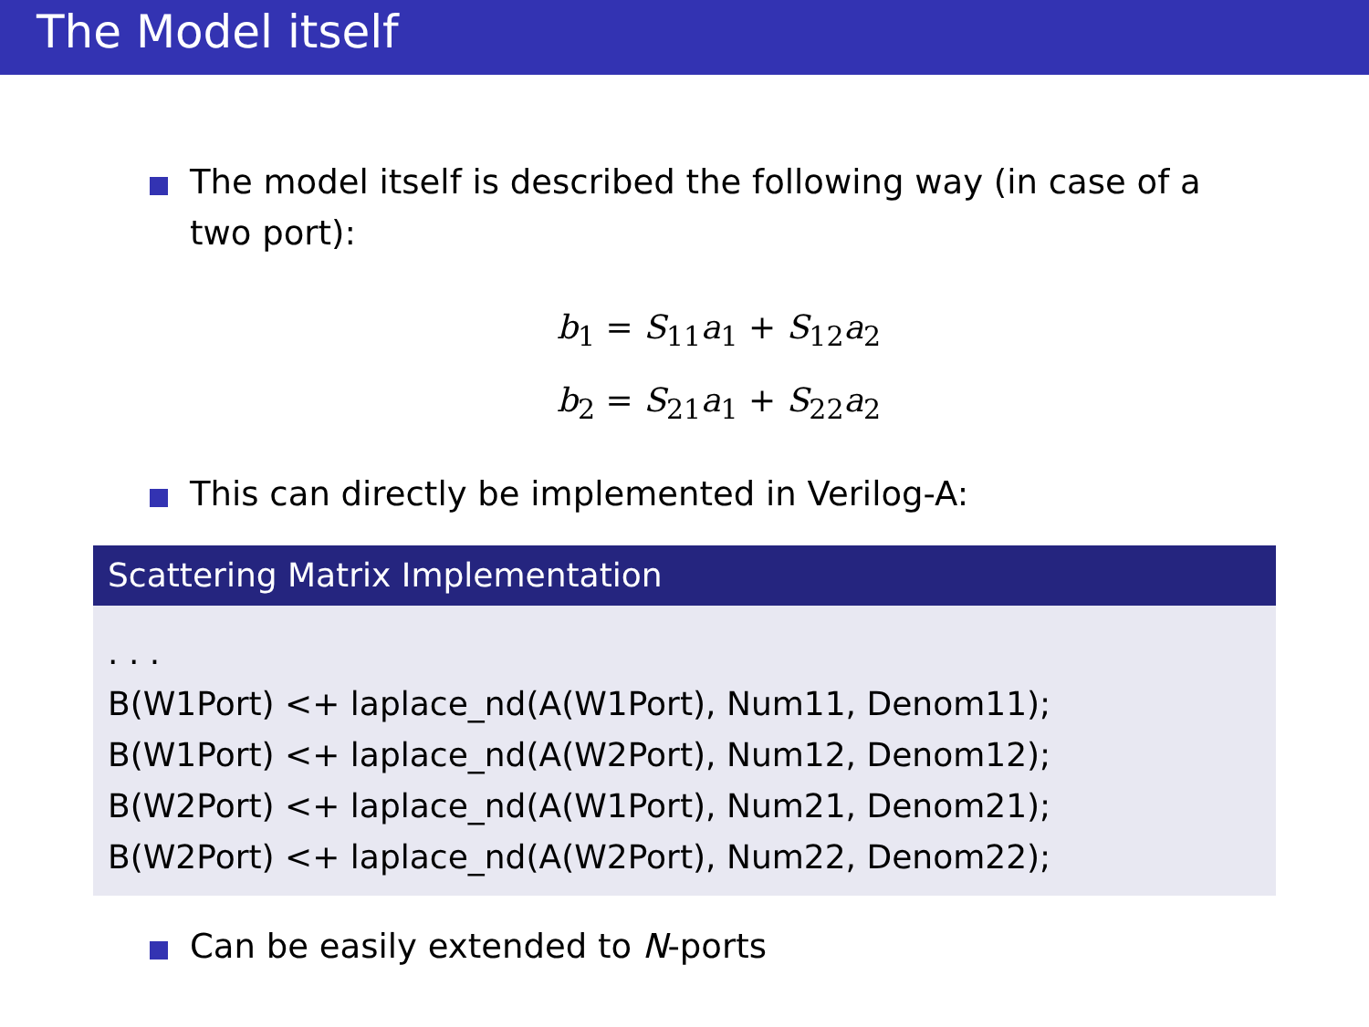The Model itself
The model itself is described the following way (in case of a two port):
b<sub>1</sub> = S<sub>11</sub>a<sub>1</sub> + S<sub>12</sub>a<sub>2</sub>
b<sub>2</sub> = S<sub>21</sub>a<sub>1</sub> + S<sub>22</sub>a<sub>2</sub>
This can directly be implemented in Verilog-A:
Scattering Matrix Implementation
. . .
B(W1Port) <+ laplace_nd(A(W1Port), Num11, Denom11);
B(W1Port) <+ laplace_nd(A(W2Port), Num12, Denom12);
B(W2Port) <+ laplace_nd(A(W1Port), Num21, Denom21);
B(W2Port) <+ laplace_nd(A(W2Port), Num22, Denom22);
Can be easily extended to N-ports